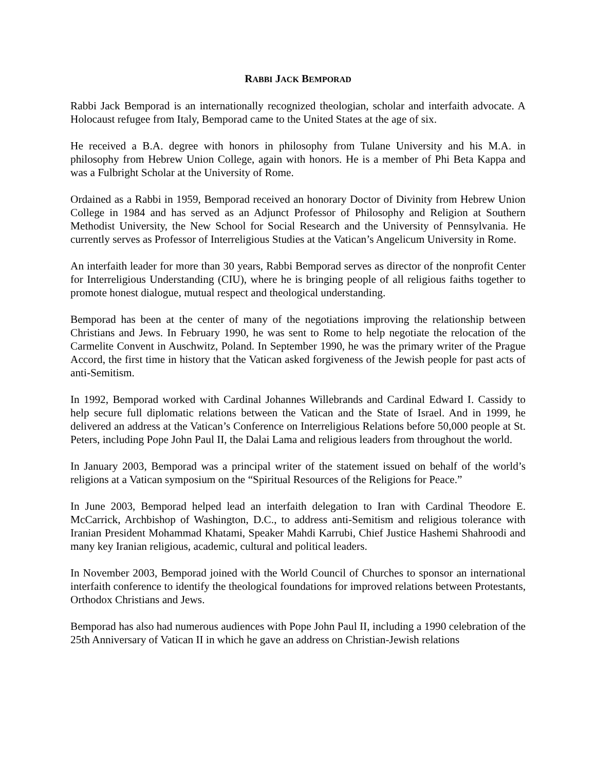RABBI JACK BEMPORAD
Rabbi Jack Bemporad is an internationally recognized theologian, scholar and interfaith advocate. A Holocaust refugee from Italy, Bemporad came to the United States at the age of six.
He received a B.A. degree with honors in philosophy from Tulane University and his M.A. in philosophy from Hebrew Union College, again with honors. He is a member of Phi Beta Kappa and was a Fulbright Scholar at the University of Rome.
Ordained as a Rabbi in 1959, Bemporad received an honorary Doctor of Divinity from Hebrew Union College in 1984 and has served as an Adjunct Professor of Philosophy and Religion at Southern Methodist University, the New School for Social Research and the University of Pennsylvania. He currently serves as Professor of Interreligious Studies at the Vatican’s Angelicum University in Rome.
An interfaith leader for more than 30 years, Rabbi Bemporad serves as director of the nonprofit Center for Interreligious Understanding (CIU), where he is bringing people of all religious faiths together to promote honest dialogue, mutual respect and theological understanding.
Bemporad has been at the center of many of the negotiations improving the relationship between Christians and Jews. In February 1990, he was sent to Rome to help negotiate the relocation of the Carmelite Convent in Auschwitz, Poland. In September 1990, he was the primary writer of the Prague Accord, the first time in history that the Vatican asked forgiveness of the Jewish people for past acts of anti-Semitism.
In 1992, Bemporad worked with Cardinal Johannes Willebrands and Cardinal Edward I. Cassidy to help secure full diplomatic relations between the Vatican and the State of Israel. And in 1999, he delivered an address at the Vatican’s Conference on Interreligious Relations before 50,000 people at St. Peters, including Pope John Paul II, the Dalai Lama and religious leaders from throughout the world.
In January 2003, Bemporad was a principal writer of the statement issued on behalf of the world’s religions at a Vatican symposium on the “Spiritual Resources of the Religions for Peace.”
In June 2003, Bemporad helped lead an interfaith delegation to Iran with Cardinal Theodore E. McCarrick, Archbishop of Washington, D.C., to address anti-Semitism and religious tolerance with Iranian President Mohammad Khatami, Speaker Mahdi Karrubi, Chief Justice Hashemi Shahroodi and many key Iranian religious, academic, cultural and political leaders.
In November 2003, Bemporad joined with the World Council of Churches to sponsor an international interfaith conference to identify the theological foundations for improved relations between Protestants, Orthodox Christians and Jews.
Bemporad has also had numerous audiences with Pope John Paul II, including a 1990 celebration of the 25th Anniversary of Vatican II in which he gave an address on Christian-Jewish relations